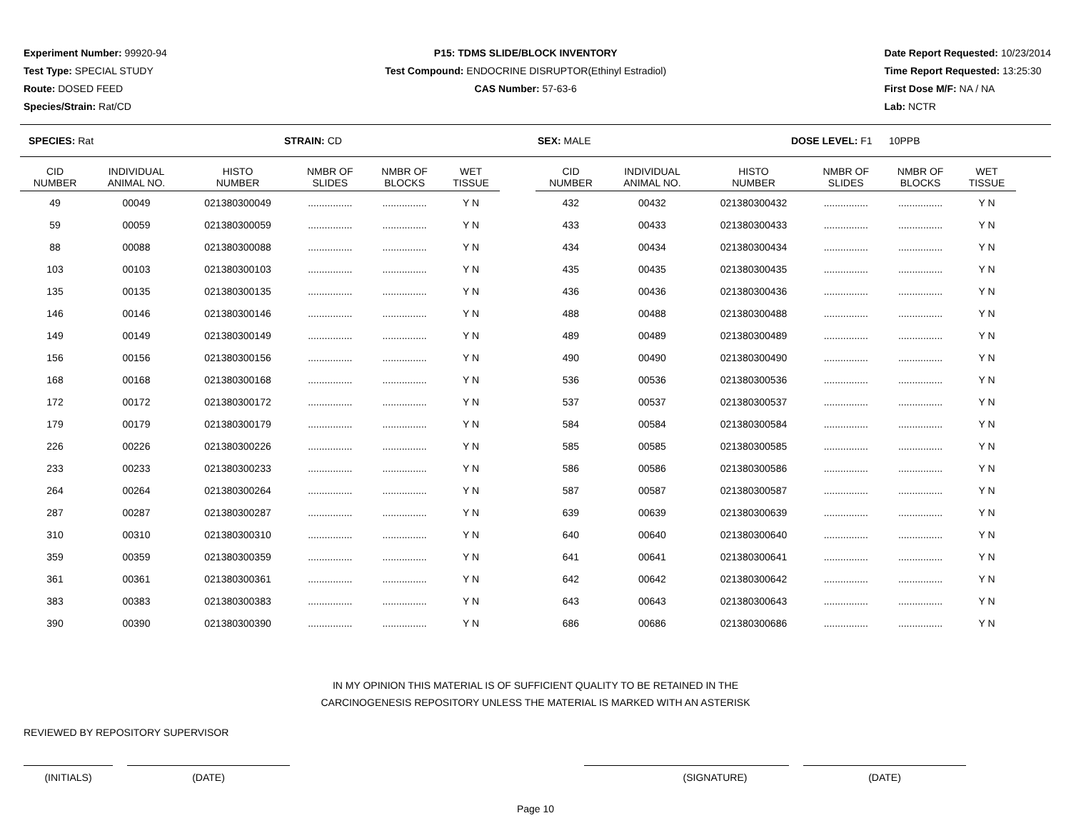Experiment Number: 99920-94
Test Type: SPECIAL STUDY
Route: DOSED FEED
Species/Strain: Rat/CD
P15: TDMS SLIDE/BLOCK INVENTORY
Test Compound: ENDOCRINE DISRUPTOR(Ethinyl Estradiol)
CAS Number: 57-63-6
Date Report Requested: 10/23/2014
Time Report Requested: 13:25:30
First Dose M/F: NA / NA
Lab: NCTR
SPECIES: Rat STRAIN: CD SEX: MALE DOSE LEVEL: F1 10PPB
| CID NUMBER | INDIVIDUAL ANIMAL NO. | HISTO NUMBER | NMBR OF SLIDES | NMBR OF BLOCKS | WET TISSUE | | CID NUMBER | INDIVIDUAL ANIMAL NO. | HISTO NUMBER | NMBR OF SLIDES | NMBR OF BLOCKS | WET TISSUE |
| --- | --- | --- | --- | --- | --- | --- | --- | --- | --- | --- | --- | --- |
| 49 | 00049 | 021380300049 | ................ | ................ | Y N | | 432 | 00432 | 021380300432 | ................ | ................ | Y N |
| 59 | 00059 | 021380300059 | ................ | ................ | Y N | | 433 | 00433 | 021380300433 | ................ | ................ | Y N |
| 88 | 00088 | 021380300088 | ................ | ................ | Y N | | 434 | 00434 | 021380300434 | ................ | ................ | Y N |
| 103 | 00103 | 021380300103 | ................ | ................ | Y N | | 435 | 00435 | 021380300435 | ................ | ................ | Y N |
| 135 | 00135 | 021380300135 | ................ | ................ | Y N | | 436 | 00436 | 021380300436 | ................ | ................ | Y N |
| 146 | 00146 | 021380300146 | ................ | ................ | Y N | | 488 | 00488 | 021380300488 | ................ | ................ | Y N |
| 149 | 00149 | 021380300149 | ................ | ................ | Y N | | 489 | 00489 | 021380300489 | ................ | ................ | Y N |
| 156 | 00156 | 021380300156 | ................ | ................ | Y N | | 490 | 00490 | 021380300490 | ................ | ................ | Y N |
| 168 | 00168 | 021380300168 | ................ | ................ | Y N | | 536 | 00536 | 021380300536 | ................ | ................ | Y N |
| 172 | 00172 | 021380300172 | ................ | ................ | Y N | | 537 | 00537 | 021380300537 | ................ | ................ | Y N |
| 179 | 00179 | 021380300179 | ................ | ................ | Y N | | 584 | 00584 | 021380300584 | ................ | ................ | Y N |
| 226 | 00226 | 021380300226 | ................ | ................ | Y N | | 585 | 00585 | 021380300585 | ................ | ................ | Y N |
| 233 | 00233 | 021380300233 | ................ | ................ | Y N | | 586 | 00586 | 021380300586 | ................ | ................ | Y N |
| 264 | 00264 | 021380300264 | ................ | ................ | Y N | | 587 | 00587 | 021380300587 | ................ | ................ | Y N |
| 287 | 00287 | 021380300287 | ................ | ................ | Y N | | 639 | 00639 | 021380300639 | ................ | ................ | Y N |
| 310 | 00310 | 021380300310 | ................ | ................ | Y N | | 640 | 00640 | 021380300640 | ................ | ................ | Y N |
| 359 | 00359 | 021380300359 | ................ | ................ | Y N | | 641 | 00641 | 021380300641 | ................ | ................ | Y N |
| 361 | 00361 | 021380300361 | ................ | ................ | Y N | | 642 | 00642 | 021380300642 | ................ | ................ | Y N |
| 383 | 00383 | 021380300383 | ................ | ................ | Y N | | 643 | 00643 | 021380300643 | ................ | ................ | Y N |
| 390 | 00390 | 021380300390 | ................ | ................ | Y N | | 686 | 00686 | 021380300686 | ................ | ................ | Y N |
IN MY OPINION THIS MATERIAL IS OF SUFFICIENT QUALITY TO BE RETAINED IN THE
CARCINOGENESIS REPOSITORY UNLESS THE MATERIAL IS MARKED WITH AN ASTERISK
REVIEWED BY REPOSITORY SUPERVISOR
(INITIALS) (DATE) (SIGNATURE) (DATE)
Page 10